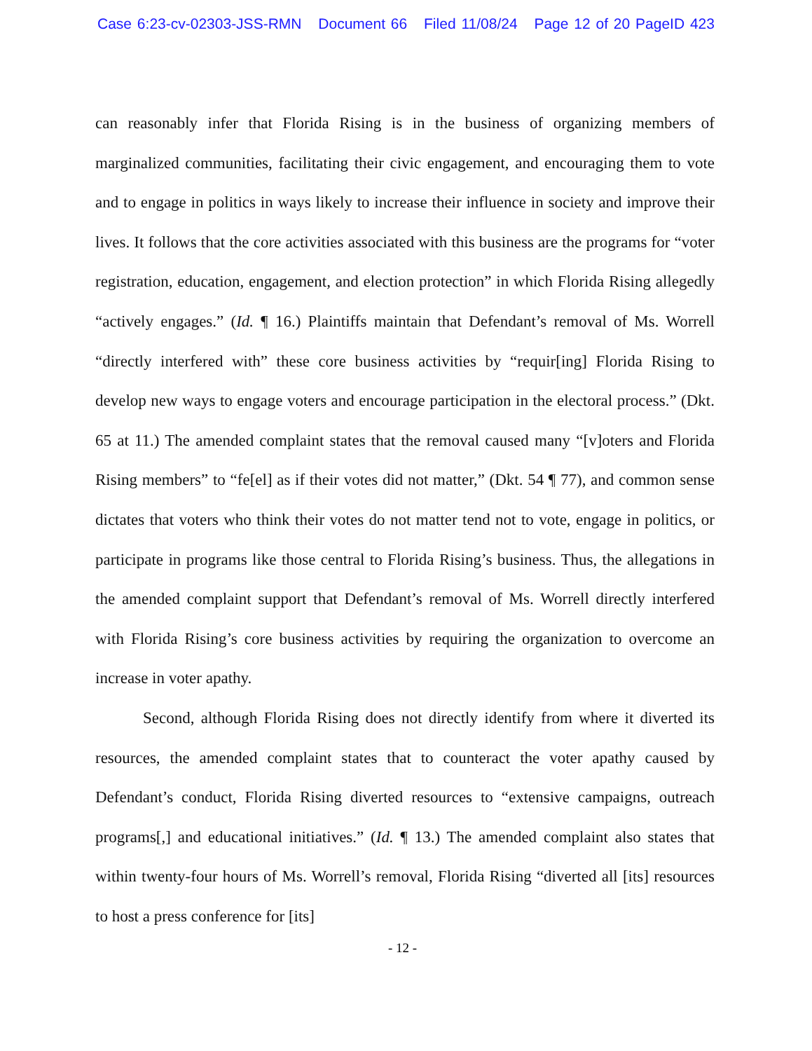Case 6:23-cv-02303-JSS-RMN Document 66 Filed 11/08/24 Page 12 of 20 PageID 423
can reasonably infer that Florida Rising is in the business of organizing members of marginalized communities, facilitating their civic engagement, and encouraging them to vote and to engage in politics in ways likely to increase their influence in society and improve their lives. It follows that the core activities associated with this business are the programs for “voter registration, education, engagement, and election protection” in which Florida Rising allegedly “actively engages.” (Id. ¶ 16.) Plaintiffs maintain that Defendant’s removal of Ms. Worrell “directly interfered with” these core business activities by “requir[ing] Florida Rising to develop new ways to engage voters and encourage participation in the electoral process.” (Dkt. 65 at 11.) The amended complaint states that the removal caused many “[v]oters and Florida Rising members” to “fe[el] as if their votes did not matter,” (Dkt. 54 ¶ 77), and common sense dictates that voters who think their votes do not matter tend not to vote, engage in politics, or participate in programs like those central to Florida Rising’s business. Thus, the allegations in the amended complaint support that Defendant’s removal of Ms. Worrell directly interfered with Florida Rising’s core business activities by requiring the organization to overcome an increase in voter apathy.
Second, although Florida Rising does not directly identify from where it diverted its resources, the amended complaint states that to counteract the voter apathy caused by Defendant’s conduct, Florida Rising diverted resources to “extensive campaigns, outreach programs[,] and educational initiatives.” (Id. ¶ 13.) The amended complaint also states that within twenty-four hours of Ms. Worrell’s removal, Florida Rising “diverted all [its] resources to host a press conference for [its]
- 12 -